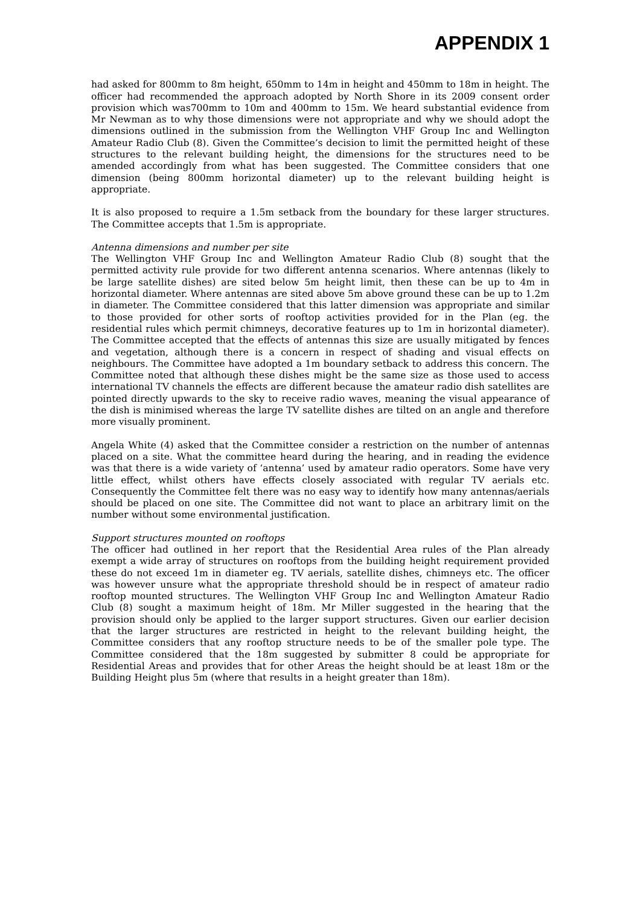APPENDIX 1
had asked for 800mm to 8m height, 650mm to 14m in height and 450mm to 18m in height. The officer had recommended the approach adopted by North Shore in its 2009 consent order provision which was700mm to 10m and 400mm to 15m. We heard substantial evidence from Mr Newman as to why those dimensions were not appropriate and why we should adopt the dimensions outlined in the submission from the Wellington VHF Group Inc and Wellington Amateur Radio Club (8). Given the Committee’s decision to limit the permitted height of these structures to the relevant building height, the dimensions for the structures need to be amended accordingly from what has been suggested. The Committee considers that one dimension (being 800mm horizontal diameter) up to the relevant building height is appropriate.
It is also proposed to require a 1.5m setback from the boundary for these larger structures. The Committee accepts that 1.5m is appropriate.
Antenna dimensions and number per site
The Wellington VHF Group Inc and Wellington Amateur Radio Club (8) sought that the permitted activity rule provide for two different antenna scenarios. Where antennas (likely to be large satellite dishes) are sited below 5m height limit, then these can be up to 4m in horizontal diameter. Where antennas are sited above 5m above ground these can be up to 1.2m in diameter. The Committee considered that this latter dimension was appropriate and similar to those provided for other sorts of rooftop activities provided for in the Plan (eg. the residential rules which permit chimneys, decorative features up to 1m in horizontal diameter). The Committee accepted that the effects of antennas this size are usually mitigated by fences and vegetation, although there is a concern in respect of shading and visual effects on neighbours. The Committee have adopted a 1m boundary setback to address this concern. The Committee noted that although these dishes might be the same size as those used to access international TV channels the effects are different because the amateur radio dish satellites are pointed directly upwards to the sky to receive radio waves, meaning the visual appearance of the dish is minimised whereas the large TV satellite dishes are tilted on an angle and therefore more visually prominent.
Angela White (4) asked that the Committee consider a restriction on the number of antennas placed on a site. What the committee heard during the hearing, and in reading the evidence was that there is a wide variety of ‘antenna’ used by amateur radio operators. Some have very little effect, whilst others have effects closely associated with regular TV aerials etc. Consequently the Committee felt there was no easy way to identify how many antennas/aerials should be placed on one site. The Committee did not want to place an arbitrary limit on the number without some environmental justification.
Support structures mounted on rooftops
The officer had outlined in her report that the Residential Area rules of the Plan already exempt a wide array of structures on rooftops from the building height requirement provided these do not exceed 1m in diameter eg. TV aerials, satellite dishes, chimneys etc. The officer was however unsure what the appropriate threshold should be in respect of amateur radio rooftop mounted structures. The Wellington VHF Group Inc and Wellington Amateur Radio Club (8) sought a maximum height of 18m. Mr Miller suggested in the hearing that the provision should only be applied to the larger support structures. Given our earlier decision that the larger structures are restricted in height to the relevant building height, the Committee considers that any rooftop structure needs to be of the smaller pole type. The Committee considered that the 18m suggested by submitter 8 could be appropriate for Residential Areas and provides that for other Areas the height should be at least 18m or the Building Height plus 5m (where that results in a height greater than 18m).